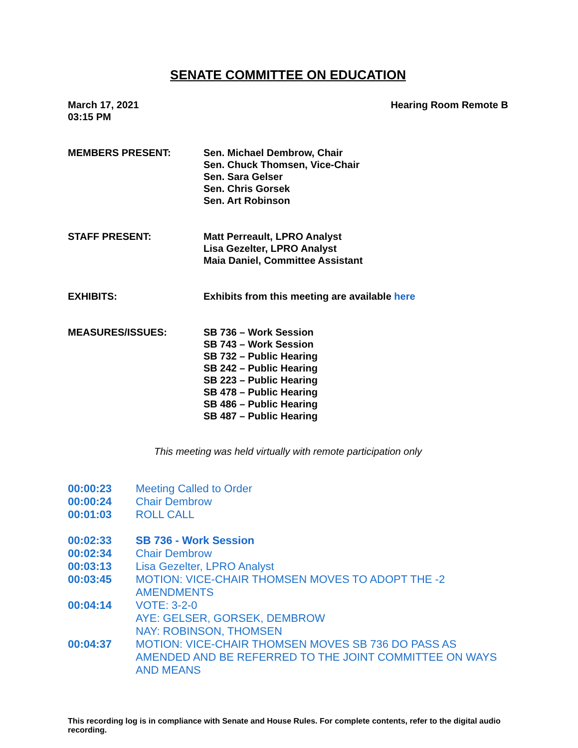SENATE COMMITTEE ON EDUCATION
March 17, 2021
03:15 PM
Hearing Room Remote B
MEMBERS PRESENT: Sen. Michael Dembrow, Chair
Sen. Chuck Thomsen, Vice-Chair
Sen. Sara Gelser
Sen. Chris Gorsek
Sen. Art Robinson
STAFF PRESENT: Matt Perreault, LPRO Analyst
Lisa Gezelter, LPRO Analyst
Maia Daniel, Committee Assistant
EXHIBITS: Exhibits from this meeting are available here
MEASURES/ISSUES: SB 736 – Work Session
SB 743 – Work Session
SB 732 – Public Hearing
SB 242 – Public Hearing
SB 223 – Public Hearing
SB 478 – Public Hearing
SB 486 – Public Hearing
SB 487 – Public Hearing
This meeting was held virtually with remote participation only
00:00:23 Meeting Called to Order
00:00:24 Chair Dembrow
00:01:03 ROLL CALL
00:02:33 SB 736 - Work Session
00:02:34 Chair Dembrow
00:03:13 Lisa Gezelter, LPRO Analyst
00:03:45 MOTION: VICE-CHAIR THOMSEN MOVES TO ADOPT THE -2
AMENDMENTS
00:04:14 VOTE: 3-2-0
AYE: GELSER, GORSEK, DEMBROW
NAY: ROBINSON, THOMSEN
00:04:37 MOTION: VICE-CHAIR THOMSEN MOVES SB 736 DO PASS AS AMENDED AND BE REFERRED TO THE JOINT COMMITTEE ON WAYS AND MEANS
This recording log is in compliance with Senate and House Rules. For complete contents, refer to the digital audio recording.